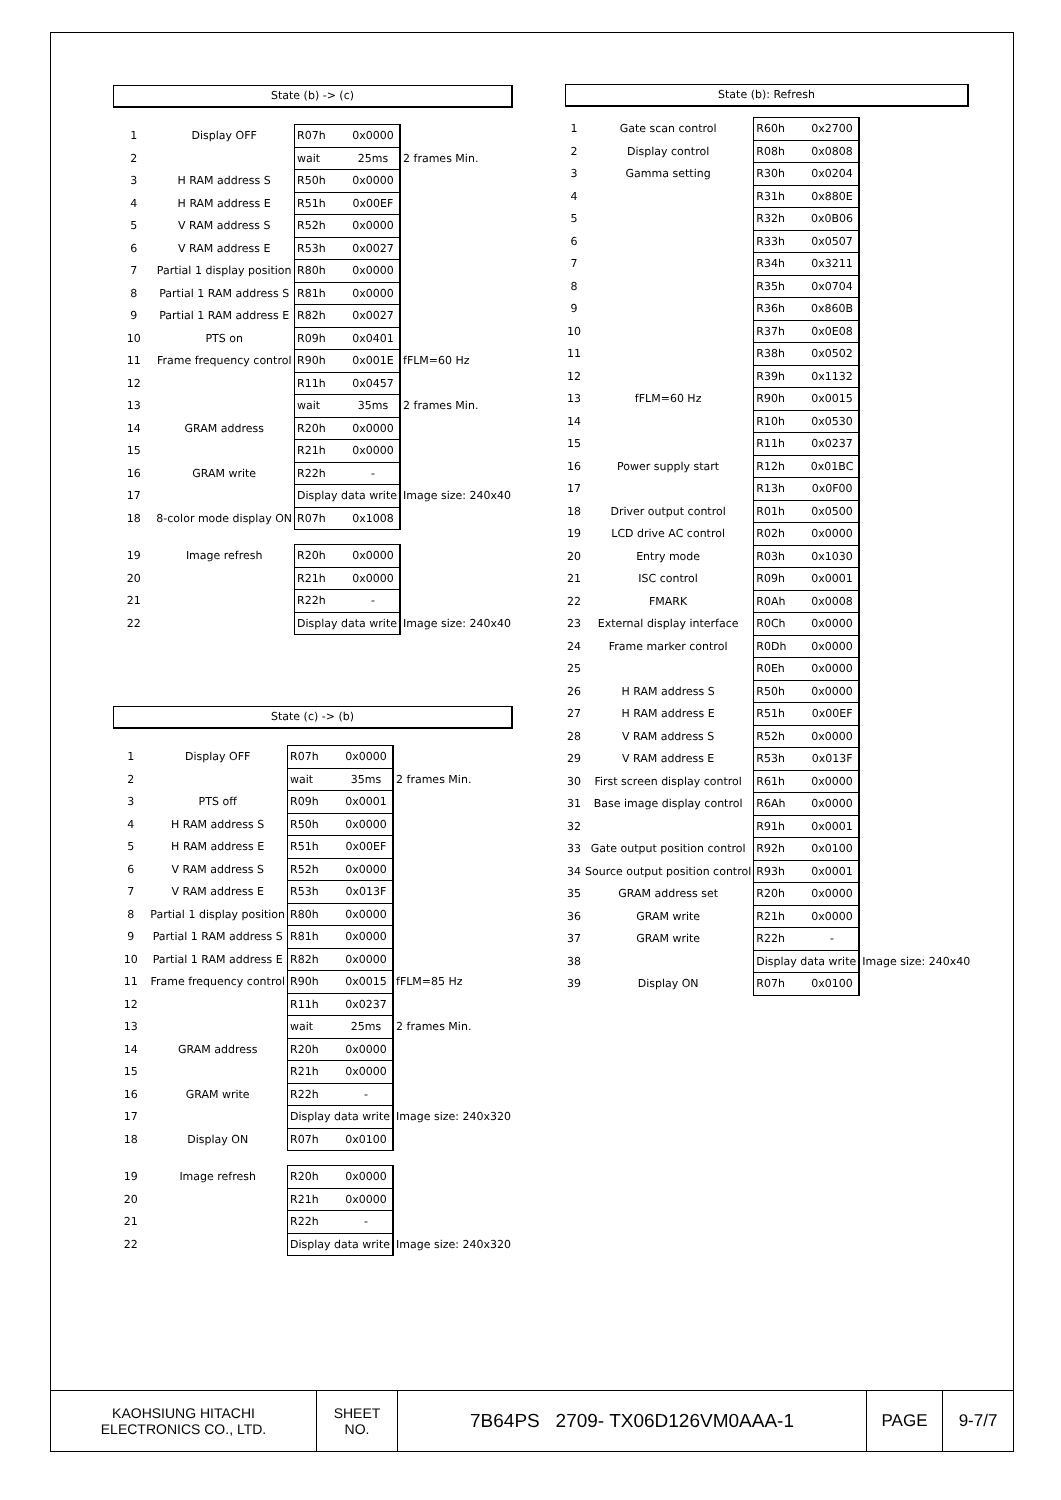State (b) -> (c)
| 1 | Display OFF | R07h | 0x0000 | |
| 2 | | wait | 25ms | 2 frames Min. |
| 3 | H RAM address S | R50h | 0x0000 | |
| 4 | H RAM address E | R51h | 0x00EF | |
| 5 | V RAM address S | R52h | 0x0000 | |
| 6 | V RAM address E | R53h | 0x0027 | |
| 7 | Partial 1 display position | R80h | 0x0000 | |
| 8 | Partial 1 RAM address S | R81h | 0x0000 | |
| 9 | Partial 1 RAM address E | R82h | 0x0027 | |
| 10 | PTS on | R09h | 0x0401 | |
| 11 | Frame frequency control | R90h | 0x001E | fFLM=60 Hz |
| 12 | | R11h | 0x0457 | |
| 13 | | wait | 35ms | 2 frames Min. |
| 14 | GRAM address | R20h | 0x0000 | |
| 15 | | R21h | 0x0000 | |
| 16 | GRAM write | R22h | - | |
| 17 | | Display data write | | Image size: 240x40 |
| 18 | 8-color mode display ON | R07h | 0x1008 | |
| 19 | Image refresh | R20h | 0x0000 | |
| 20 | | R21h | 0x0000 | |
| 21 | | R22h | - | |
| 22 | | Display data write | | Image size: 240x40 |
State (c) -> (b)
| 1 | Display OFF | R07h | 0x0000 | |
| 2 | | wait | 35ms | 2 frames Min. |
| 3 | PTS off | R09h | 0x0001 | |
| 4 | H RAM address S | R50h | 0x0000 | |
| 5 | H RAM address E | R51h | 0x00EF | |
| 6 | V RAM address S | R52h | 0x0000 | |
| 7 | V RAM address E | R53h | 0x013F | |
| 8 | Partial 1 display position | R80h | 0x0000 | |
| 9 | Partial 1 RAM address S | R81h | 0x0000 | |
| 10 | Partial 1 RAM address E | R82h | 0x0000 | |
| 11 | Frame frequency control | R90h | 0x0015 | fFLM=85 Hz |
| 12 | | R11h | 0x0237 | |
| 13 | | wait | 25ms | 2 frames Min. |
| 14 | GRAM address | R20h | 0x0000 | |
| 15 | | R21h | 0x0000 | |
| 16 | GRAM write | R22h | - | |
| 17 | | Display data write | | Image size: 240x320 |
| 18 | Display ON | R07h | 0x0100 | |
| 19 | Image refresh | R20h | 0x0000 | |
| 20 | | R21h | 0x0000 | |
| 21 | | R22h | - | |
| 22 | | Display data write | | Image size: 240x320 |
State (b): Refresh
| 1 | Gate scan control | R60h | 0x2700 | |
| 2 | Display control | R08h | 0x0808 | |
| 3 | Gamma setting | R30h | 0x0204 | |
| 4 | | R31h | 0x880E | |
| 5 | | R32h | 0x0B06 | |
| 6 | | R33h | 0x0507 | |
| 7 | | R34h | 0x3211 | |
| 8 | | R35h | 0x0704 | |
| 9 | | R36h | 0x860B | |
| 10 | | R37h | 0x0E08 | |
| 11 | | R38h | 0x0502 | |
| 12 | | R39h | 0x1132 | |
| 13 | fFLM=60 Hz | R90h | 0x0015 | |
| 14 | | R10h | 0x0530 | |
| 15 | | R11h | 0x0237 | |
| 16 | Power supply start | R12h | 0x01BC | |
| 17 | | R13h | 0x0F00 | |
| 18 | Driver output control | R01h | 0x0500 | |
| 19 | LCD drive AC control | R02h | 0x0000 | |
| 20 | Entry mode | R03h | 0x1030 | |
| 21 | ISC control | R09h | 0x0001 | |
| 22 | FMARK | R0Ah | 0x0008 | |
| 23 | External display interface | R0Ch | 0x0000 | |
| 24 | Frame marker control | R0Dh | 0x0000 | |
| 25 | | R0Eh | 0x0000 | |
| 26 | H RAM address S | R50h | 0x0000 | |
| 27 | H RAM address E | R51h | 0x00EF | |
| 28 | V RAM address S | R52h | 0x0000 | |
| 29 | V RAM address E | R53h | 0x013F | |
| 30 | First screen display control | R61h | 0x0000 | |
| 31 | Base image display control | R6Ah | 0x0000 | |
| 32 | | R91h | 0x0001 | |
| 33 | Gate output position control | R92h | 0x0100 | |
| 34 | Source output position control | R93h | 0x0001 | |
| 35 | GRAM address set | R20h | 0x0000 | |
| 36 | GRAM write | R21h | 0x0000 | |
| 37 | GRAM write | R22h | - | |
| 38 | | Display data write | | Image size: 240x40 |
| 39 | Display ON | R07h | 0x0100 | |
| KAOHSIUNG HITACHI ELECTRONICS CO., LTD. | SHEET NO. | 7B64PS 2709- TX06D126VM0AAA-1 | PAGE | 9-7/7 |